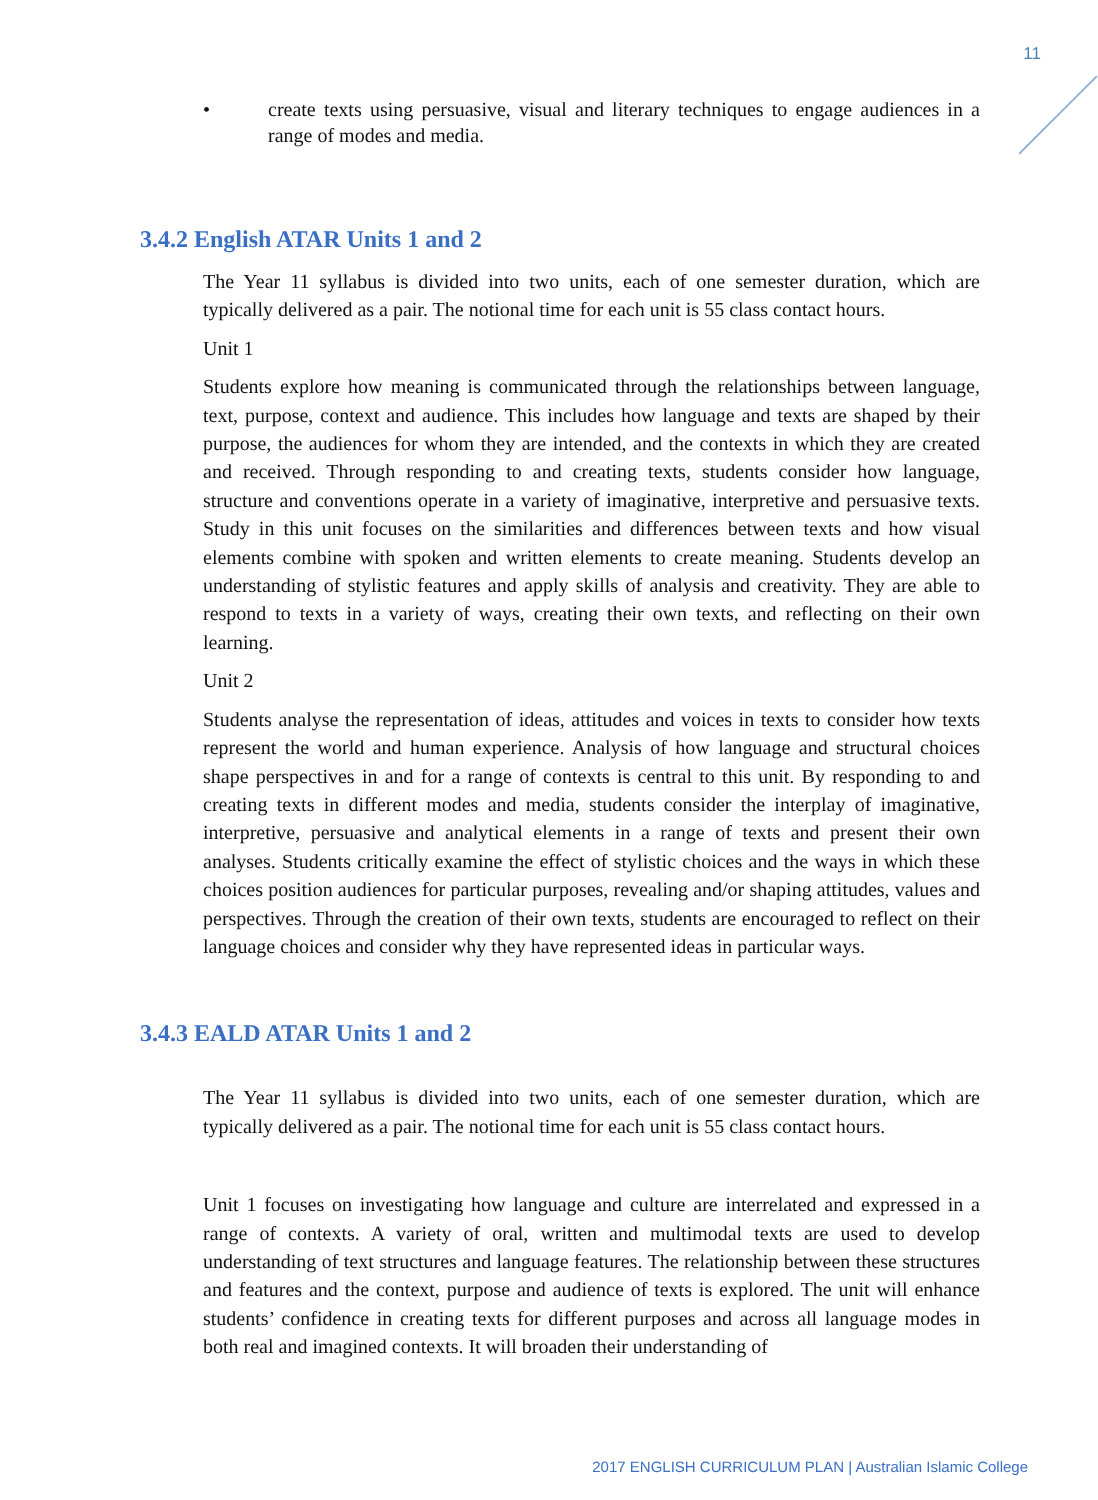11
• create texts using persuasive, visual and literary techniques to engage audiences in a range of modes and media.
3.4.2 English ATAR Units 1 and 2
The Year 11 syllabus is divided into two units, each of one semester duration, which are typically delivered as a pair. The notional time for each unit is 55 class contact hours.
Unit 1
Students explore how meaning is communicated through the relationships between language, text, purpose, context and audience. This includes how language and texts are shaped by their purpose, the audiences for whom they are intended, and the contexts in which they are created and received. Through responding to and creating texts, students consider how language, structure and conventions operate in a variety of imaginative, interpretive and persuasive texts. Study in this unit focuses on the similarities and differences between texts and how visual elements combine with spoken and written elements to create meaning. Students develop an understanding of stylistic features and apply skills of analysis and creativity. They are able to respond to texts in a variety of ways, creating their own texts, and reflecting on their own learning.
Unit 2
Students analyse the representation of ideas, attitudes and voices in texts to consider how texts represent the world and human experience. Analysis of how language and structural choices shape perspectives in and for a range of contexts is central to this unit. By responding to and creating texts in different modes and media, students consider the interplay of imaginative, interpretive, persuasive and analytical elements in a range of texts and present their own analyses. Students critically examine the effect of stylistic choices and the ways in which these choices position audiences for particular purposes, revealing and/or shaping attitudes, values and perspectives. Through the creation of their own texts, students are encouraged to reflect on their language choices and consider why they have represented ideas in particular ways.
3.4.3 EALD ATAR Units 1 and 2
The Year 11 syllabus is divided into two units, each of one semester duration, which are typically delivered as a pair. The notional time for each unit is 55 class contact hours.
Unit 1 focuses on investigating how language and culture are interrelated and expressed in a range of contexts. A variety of oral, written and multimodal texts are used to develop understanding of text structures and language features. The relationship between these structures and features and the context, purpose and audience of texts is explored. The unit will enhance students’ confidence in creating texts for different purposes and across all language modes in both real and imagined contexts. It will broaden their understanding of
2017 ENGLISH CURRICULUM PLAN | Australian Islamic College